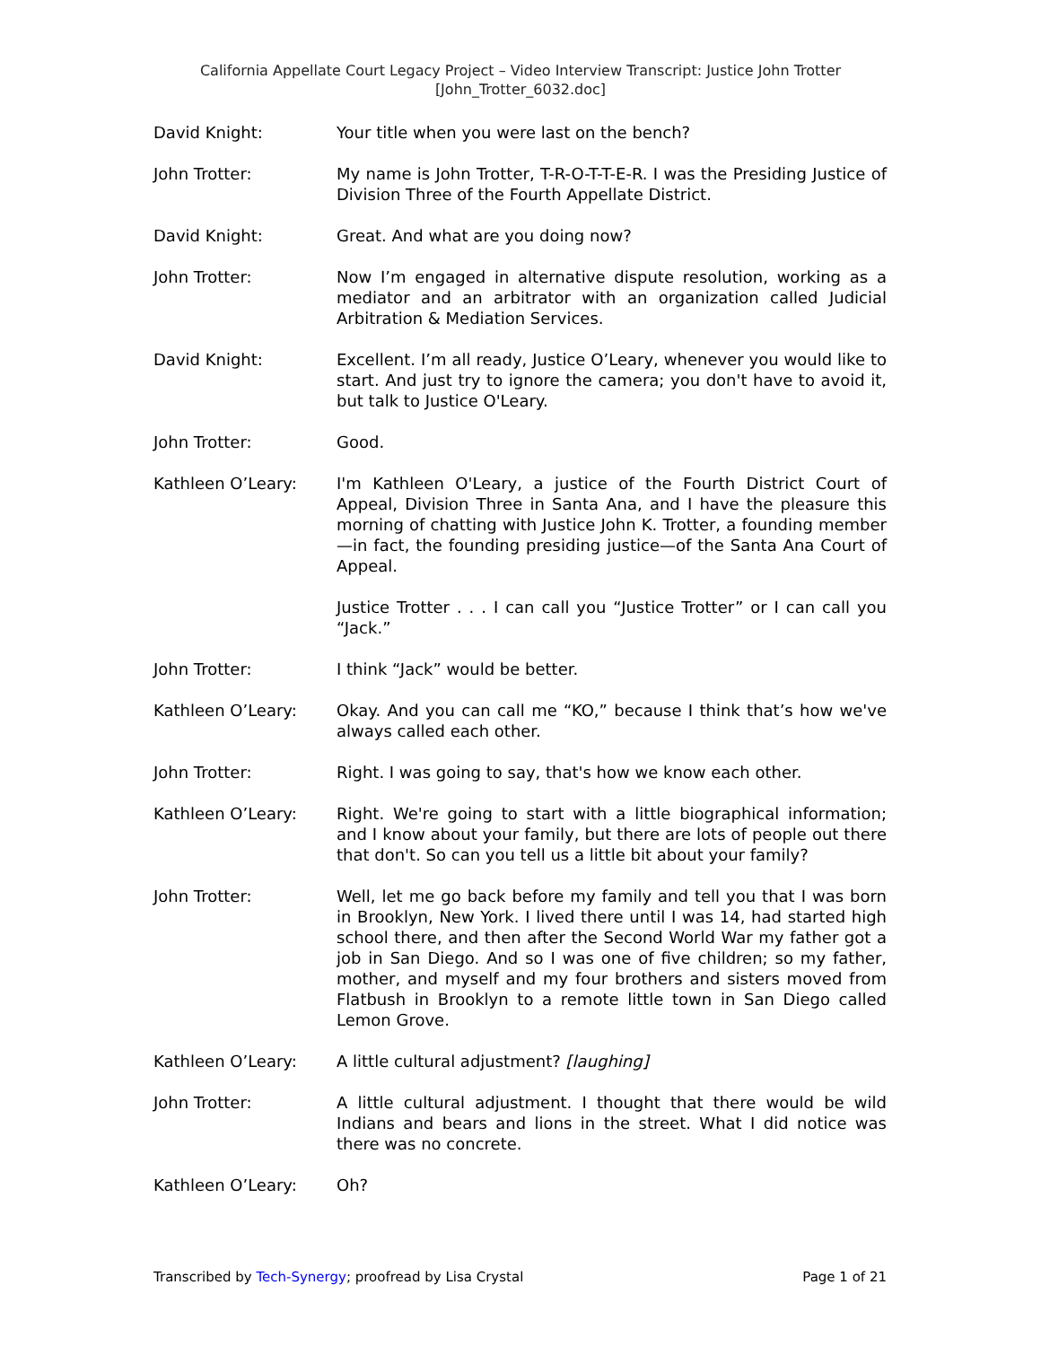California Appellate Court Legacy Project – Video Interview Transcript: Justice John Trotter
[John_Trotter_6032.doc]
David Knight: Your title when you were last on the bench?
John Trotter: My name is John Trotter, T-R-O-T-T-E-R. I was the Presiding Justice of Division Three of the Fourth Appellate District.
David Knight: Great. And what are you doing now?
John Trotter: Now I’m engaged in alternative dispute resolution, working as a mediator and an arbitrator with an organization called Judicial Arbitration & Mediation Services.
David Knight: Excellent. I’m all ready, Justice O’Leary, whenever you would like to start. And just try to ignore the camera; you don't have to avoid it, but talk to Justice O'Leary.
John Trotter: Good.
Kathleen O’Leary: I'm Kathleen O'Leary, a justice of the Fourth District Court of Appeal, Division Three in Santa Ana, and I have the pleasure this morning of chatting with Justice John K. Trotter, a founding member—in fact, the founding presiding justice—of the Santa Ana Court of Appeal.
Justice Trotter . . . I can call you “Justice Trotter” or I can call you “Jack.”
John Trotter: I think “Jack” would be better.
Kathleen O’Leary: Okay. And you can call me “KO,” because I think that’s how we've always called each other.
John Trotter: Right. I was going to say, that's how we know each other.
Kathleen O’Leary: Right. We're going to start with a little biographical information; and I know about your family, but there are lots of people out there that don't. So can you tell us a little bit about your family?
John Trotter: Well, let me go back before my family and tell you that I was born in Brooklyn, New York. I lived there until I was 14, had started high school there, and then after the Second World War my father got a job in San Diego. And so I was one of five children; so my father, mother, and myself and my four brothers and sisters moved from Flatbush in Brooklyn to a remote little town in San Diego called Lemon Grove.
Kathleen O’Leary: A little cultural adjustment? [laughing]
John Trotter: A little cultural adjustment. I thought that there would be wild Indians and bears and lions in the street. What I did notice was there was no concrete.
Kathleen O’Leary: Oh?
Transcribed by Tech-Synergy; proofread by Lisa Crystal Page 1 of 21